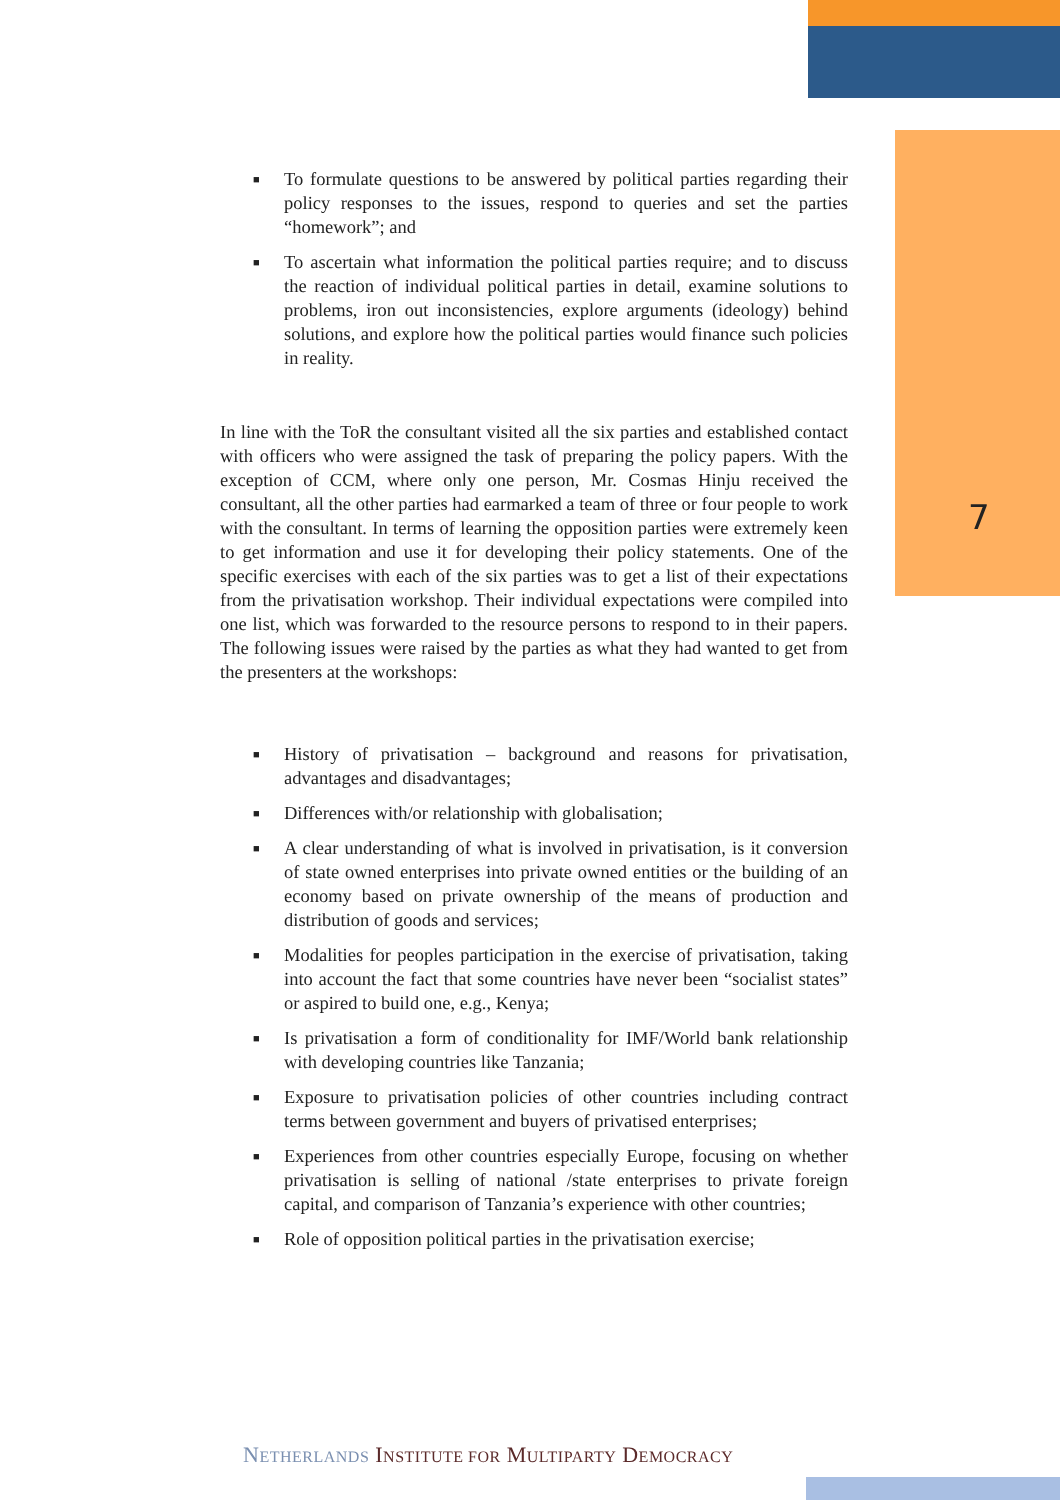7
■ To formulate questions to be answered by political parties regarding their policy responses to the issues, respond to queries and set the parties “homework”; and
■ To ascertain what information the political parties require; and to discuss the reaction of individual political parties in detail, examine solutions to problems, iron out inconsistencies, explore arguments (ideology) behind solutions, and explore how the political parties would finance such policies in reality.
In line with the ToR the consultant visited all the six parties and established contact with officers who were assigned the task of preparing the policy papers. With the exception of CCM, where only one person, Mr. Cosmas Hinju received the consultant, all the other parties had earmarked a team of three or four people to work with the consultant. In terms of learning the opposition parties were extremely keen to get information and use it for developing their policy statements. One of the specific exercises with each of the six parties was to get a list of their expectations from the privatisation workshop. Their individual expectations were compiled into one list, which was forwarded to the resource persons to respond to in their papers. The following issues were raised by the parties as what they had wanted to get from the presenters at the workshops:
■ History of privatisation – background and reasons for privatisation, advantages and disadvantages;
■ Differences with/or relationship with globalisation;
■ A clear understanding of what is involved in privatisation, is it conversion of state owned enterprises into private owned entities or the building of an economy based on private ownership of the means of production and distribution of goods and services;
■ Modalities for peoples participation in the exercise of privatisation, taking into account the fact that some countries have never been “socialist states” or aspired to build one, e.g., Kenya;
■ Is privatisation a form of conditionality for IMF/World bank relationship with developing countries like Tanzania;
■ Exposure to privatisation policies of other countries including contract terms between government and buyers of privatised enterprises;
■ Experiences from other countries especially Europe, focusing on whether privatisation is selling of national /state enterprises to private foreign capital, and comparison of Tanzania’s experience with other countries;
■ Role of opposition political parties in the privatisation exercise;
NETHERLANDS INSTITUTE FOR MULTIPARTY DEMOCRACY